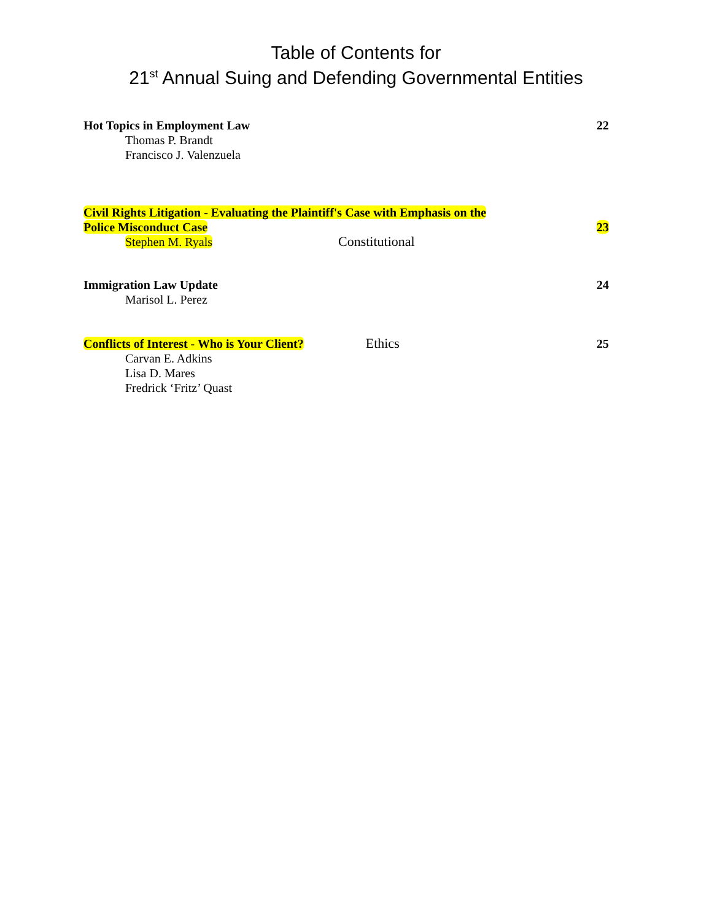Table of Contents for
21<sup>st</sup> Annual Suing and Defending Governmental Entities
Hot Topics in Employment Law
Thomas P. Brandt
Francisco J. Valenzuela
22
Civil Rights Litigation - Evaluating the Plaintiff's Case with Emphasis on the
Police Misconduct Case
Stephen M. Ryals Constitutional
23
Immigration Law Update
Marisol L. Perez
24
Conflicts of Interest - Who is Your Client? Ethics
Carvan E. Adkins
Lisa D. Mares
Fredrick ‘Fritz’ Quast
25